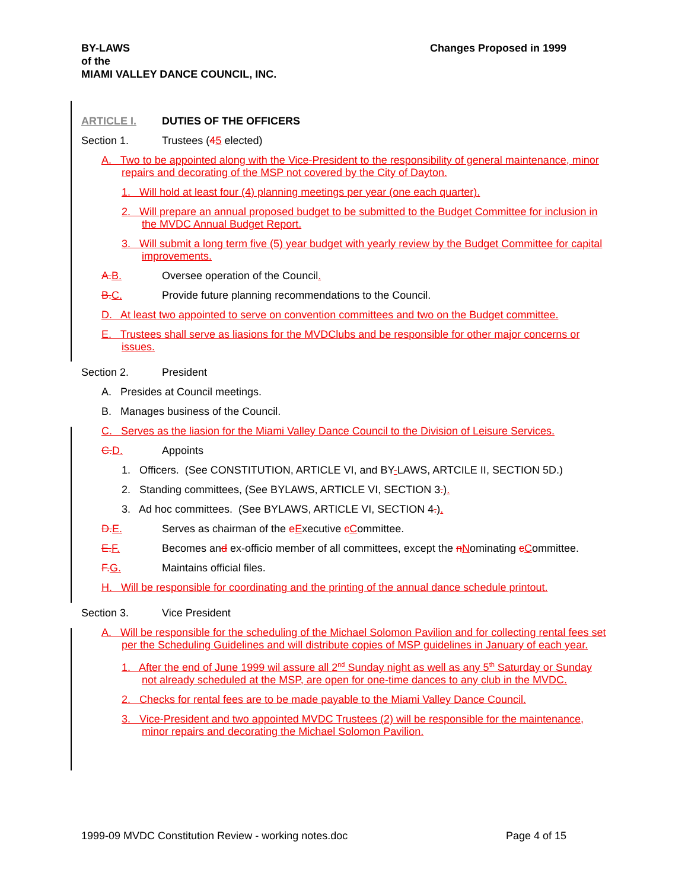BY-LAWS
of the
MIAMI VALLEY DANCE COUNCIL, INC.
Changes Proposed in 1999
ARTICLE I. DUTIES OF THE OFFICERS
Section 1. Trustees (45 elected)
A. Two to be appointed along with the Vice-President to the responsibility of general maintenance, minor repairs and decorating of the MSP not covered by the City of Dayton.
1. Will hold at least four (4) planning meetings per year (one each quarter).
2. Will prepare an annual proposed budget to be submitted to the Budget Committee for inclusion in the MVDC Annual Budget Report.
3. Will submit a long term five (5) year budget with yearly review by the Budget Committee for capital improvements.
A. B. Oversee operation of the Council.
B. C. Provide future planning recommendations to the Council.
D. At least two appointed to serve on convention committees and two on the Budget committee.
E. Trustees shall serve as liasions for the MVDClubs and be responsible for other major concerns or issues.
Section 2. President
A. Presides at Council meetings.
B. Manages business of the Council.
C. Serves as the liasion for the Miami Valley Dance Council to the Division of Leisure Services.
C. D. Appoints
1. Officers. (See CONSTITUTION, ARTICLE VI, and BY-LAWS, ARTCILE II, SECTION 5D.)
2. Standing committees, (See BYLAWS, ARTICLE VI, SECTION 3.).
3. Ad hoc committees. (See BYLAWS, ARTICLE VI, SECTION 4.).
D. E. Serves as chairman of the eExecutive cCommittee.
E. F. Becomes and ex-officio member of all committees, except the nNominating cCommittee.
F. G. Maintains official files.
H. Will be responsible for coordinating and the printing of the annual dance schedule printout.
Section 3. Vice President
A. Will be responsible for the scheduling of the Michael Solomon Pavilion and for collecting rental fees set per the Scheduling Guidelines and will distribute copies of MSP guidelines in January of each year.
1. After the end of June 1999 wil assure all 2<sup>nd</sup> Sunday night as well as any 5<sup>th</sup> Saturday or Sunday not already scheduled at the MSP, are open for one-time dances to any club in the MVDC.
2. Checks for rental fees are to be made payable to the Miami Valley Dance Council.
3. Vice-President and two appointed MVDC Trustees (2) will be responsible for the maintenance, minor repairs and decorating the Michael Solomon Pavilion.
1999-09 MVDC Constitution Review - working notes.doc Page 4 of 15